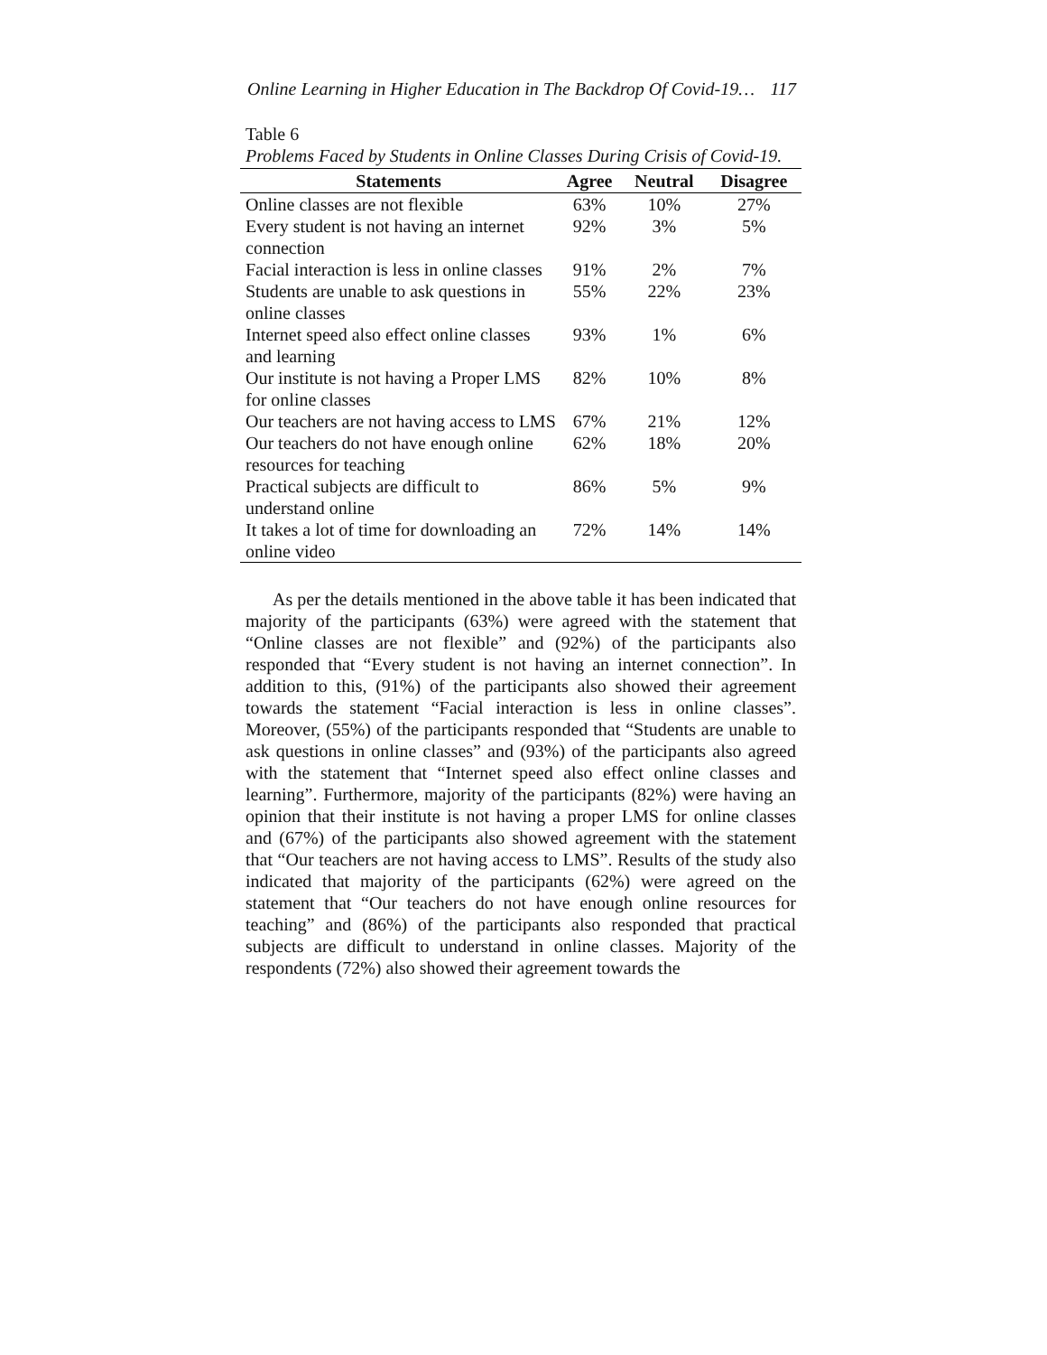Online Learning in Higher Education in The Backdrop Of Covid-19… 117
Table 6
Problems Faced by Students in Online Classes During Crisis of Covid-19.
| Statements | Agree | Neutral | Disagree |
| --- | --- | --- | --- |
| Online classes are not flexible | 63% | 10% | 27% |
| Every student is not having an internet connection | 92% | 3% | 5% |
| Facial interaction is less in online classes | 91% | 2% | 7% |
| Students are unable to ask questions in online classes | 55% | 22% | 23% |
| Internet speed also effect online classes and learning | 93% | 1% | 6% |
| Our institute is not having a Proper LMS for online classes | 82% | 10% | 8% |
| Our teachers are not having access to LMS | 67% | 21% | 12% |
| Our teachers do not have enough online resources for teaching | 62% | 18% | 20% |
| Practical subjects are difficult to understand online | 86% | 5% | 9% |
| It takes a lot of time for downloading an online video | 72% | 14% | 14% |
As per the details mentioned in the above table it has been indicated that majority of the participants (63%) were agreed with the statement that “Online classes are not flexible” and (92%) of the participants also responded that “Every student is not having an internet connection”. In addition to this, (91%) of the participants also showed their agreement towards the statement “Facial interaction is less in online classes”. Moreover, (55%) of the participants responded that “Students are unable to ask questions in online classes” and (93%) of the participants also agreed with the statement that “Internet speed also effect online classes and learning”. Furthermore, majority of the participants (82%) were having an opinion that their institute is not having a proper LMS for online classes and (67%) of the participants also showed agreement with the statement that “Our teachers are not having access to LMS”. Results of the study also indicated that majority of the participants (62%) were agreed on the statement that “Our teachers do not have enough online resources for teaching” and (86%) of the participants also responded that practical subjects are difficult to understand in online classes. Majority of the respondents (72%) also showed their agreement towards the